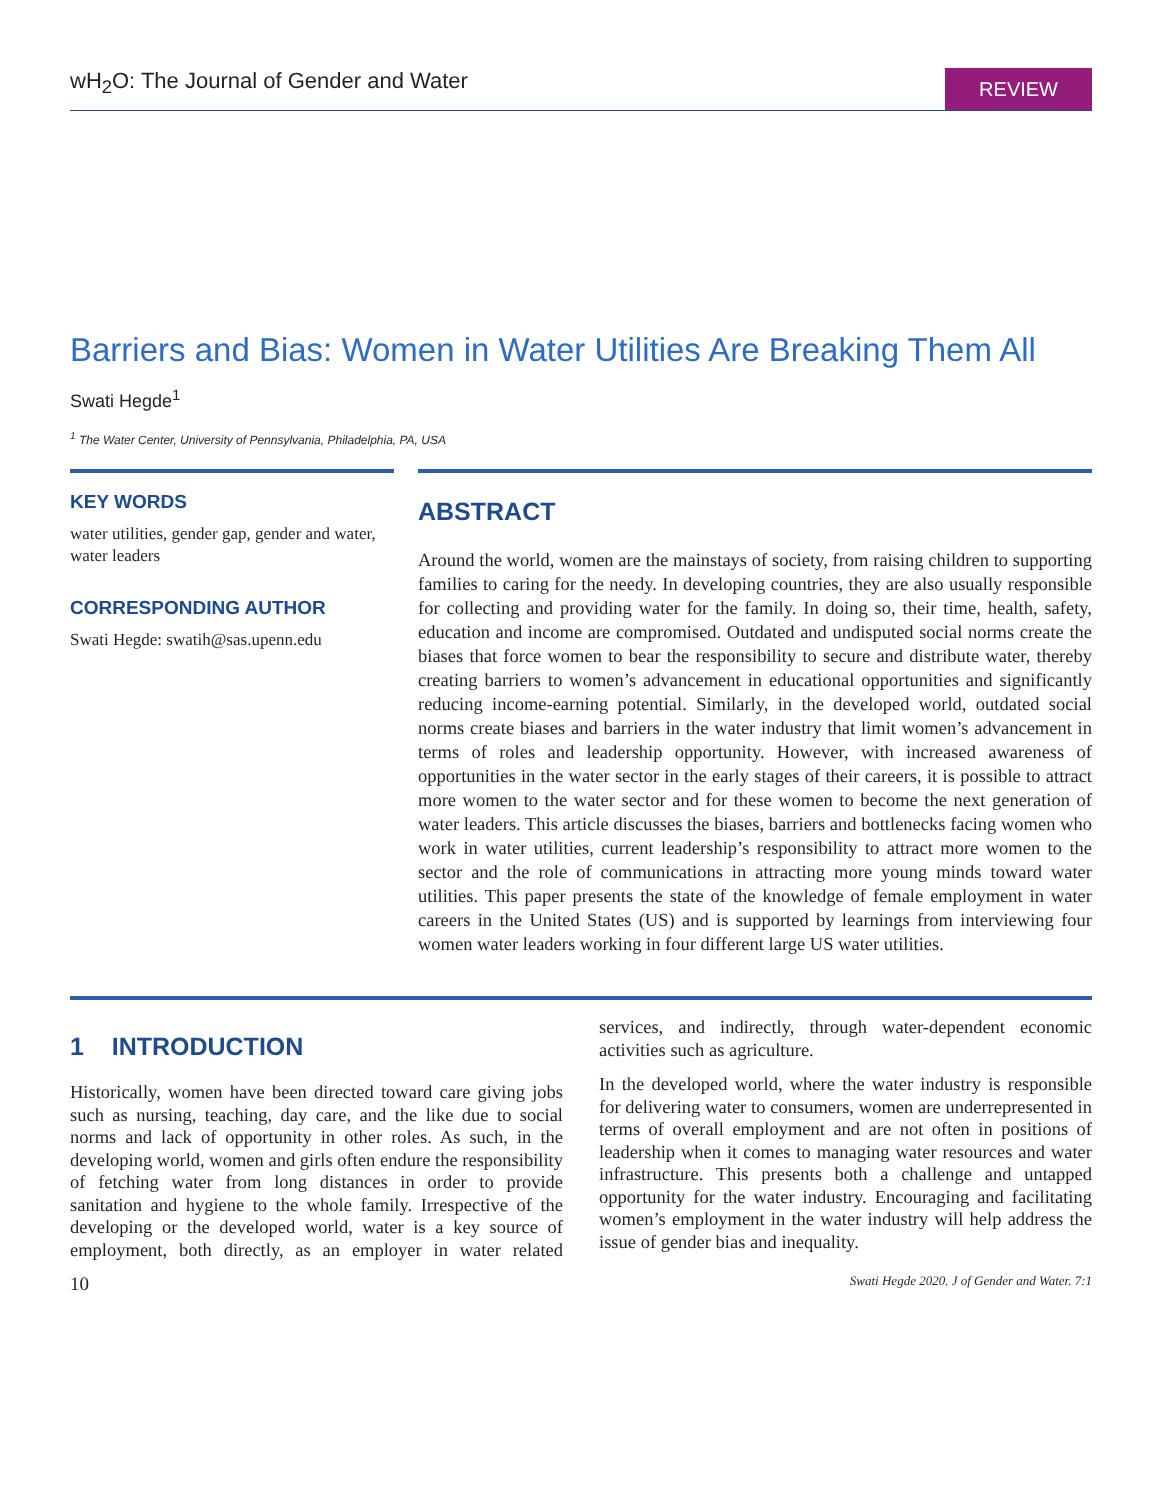wH<sub>2</sub>O: The Journal of Gender and Water
REVIEW
Barriers and Bias: Women in Water Utilities Are Breaking Them All
Swati Hegde<sup>1</sup>
<sup>1</sup> The Water Center, University of Pennsylvania, Philadelphia, PA, USA
KEY WORDS
water utilities, gender gap, gender and water, water leaders
CORRESPONDING AUTHOR
Swati Hegde: swatih@sas.upenn.edu
ABSTRACT
Around the world, women are the mainstays of society, from raising children to supporting families to caring for the needy. In developing countries, they are also usually responsible for collecting and providing water for the family. In doing so, their time, health, safety, education and income are compromised. Outdated and undisputed social norms create the biases that force women to bear the responsibility to secure and distribute water, thereby creating barriers to women’s advancement in educational opportunities and significantly reducing income-earning potential. Similarly, in the developed world, outdated social norms create biases and barriers in the water industry that limit women’s advancement in terms of roles and leadership opportunity. However, with increased awareness of opportunities in the water sector in the early stages of their careers, it is possible to attract more women to the water sector and for these women to become the next generation of water leaders. This article discusses the biases, barriers and bottlenecks facing women who work in water utilities, current leadership’s responsibility to attract more women to the sector and the role of communications in attracting more young minds toward water utilities. This paper presents the state of the knowledge of female employment in water careers in the United States (US) and is supported by learnings from interviewing four women water leaders working in four different large US water utilities.
1 INTRODUCTION
Historically, women have been directed toward care giving jobs such as nursing, teaching, day care, and the like due to social norms and lack of opportunity in other roles. As such, in the developing world, women and girls often endure the responsibility of fetching water from long distances in order to provide sanitation and hygiene to the whole family. Irrespective of the developing or the developed world, water is a key source of employment, both directly, as an employer in water related services, and indirectly, through water-dependent economic activities such as agriculture.
In the developed world, where the water industry is responsible for delivering water to consumers, women are underrepresented in terms of overall employment and are not often in positions of leadership when it comes to managing water resources and water infrastructure. This presents both a challenge and untapped opportunity for the water industry. Encouraging and facilitating women’s employment in the water industry will help address the issue of gender bias and inequality.
10 Swati Hegde 2020. J of Gender and Water. 7:1